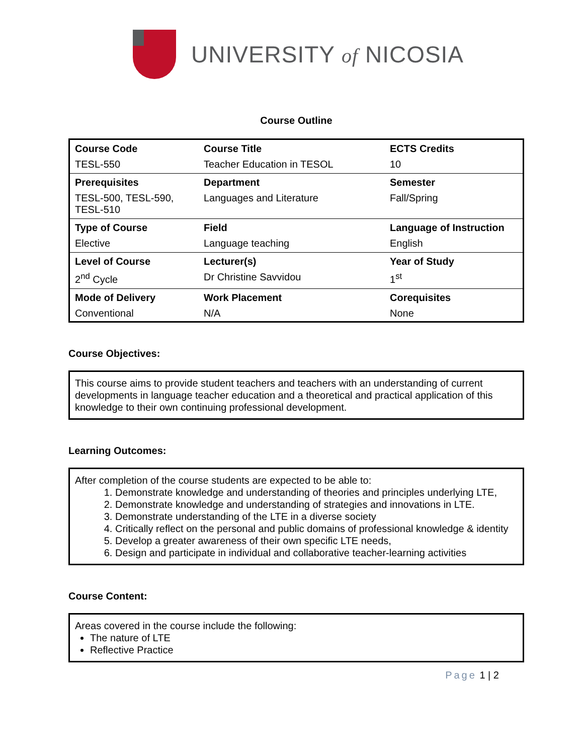UNIVERSITY of NICOSIA
Course Outline
| Course Code | Course Title | ECTS Credits |
| TESL-550 | Teacher Education in TESOL | 10 |
| Prerequisites | Department | Semester |
| TESL-500, TESL-590, TESL-510 | Languages and Literature | Fall/Spring |
| Type of Course | Field | Language of Instruction |
| Elective | Language teaching | English |
| Level of Course | Lecturer(s) | Year of Study |
| 2<sup>nd</sup> Cycle | Dr Christine Savvidou | 1<sup>st</sup> |
| Mode of Delivery | Work Placement | Corequisites |
| Conventional | N/A | None |
Course Objectives:
This course aims to provide student teachers and teachers with an understanding of current developments in language teacher education and a theoretical and practical application of this knowledge to their own continuing professional development.
Learning Outcomes:
After completion of the course students are expected to be able to:
1. Demonstrate knowledge and understanding of theories and principles underlying LTE,
2. Demonstrate knowledge and understanding of strategies and innovations in LTE.
3. Demonstrate understanding of the LTE in a diverse society
4. Critically reflect on the personal and public domains of professional knowledge & identity
5. Develop a greater awareness of their own specific LTE needs,
6. Design and participate in individual and collaborative teacher-learning activities
Course Content:
Areas covered in the course include the following:
The nature of LTE
Reflective Practice
Page 1 | 2